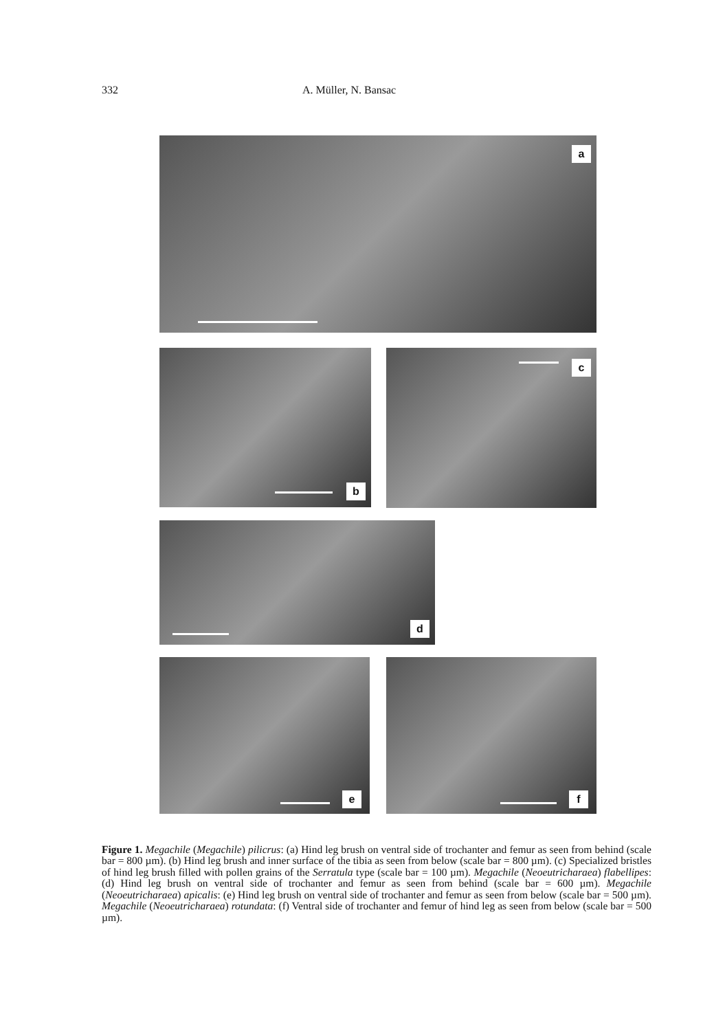332 A. Müller, N. Bansac
a
b c
d
e f
Figure 1. Megachile (Megachile) pilicrus: (a) Hind leg brush on ventral side of trochanter and femur as seen from behind (scale bar = 800 µm). (b) Hind leg brush and inner surface of the tibia as seen from below (scale bar = 800 µm). (c) Specialized bristles of hind leg brush filled with pollen grains of the Serratula type (scale bar = 100 µm). Megachile (Neoeutricharaea) flabellipes: (d) Hind leg brush on ventral side of trochanter and femur as seen from behind (scale bar = 600 µm). Megachile (Neoeutricharaea) apicalis: (e) Hind leg brush on ventral side of trochanter and femur as seen from below (scale bar = 500 µm). Megachile (Neoeu­tricharaea) rotundata: (f) Ventral side of trochanter and femur of hind leg as seen from below (scale bar = 500 µm).